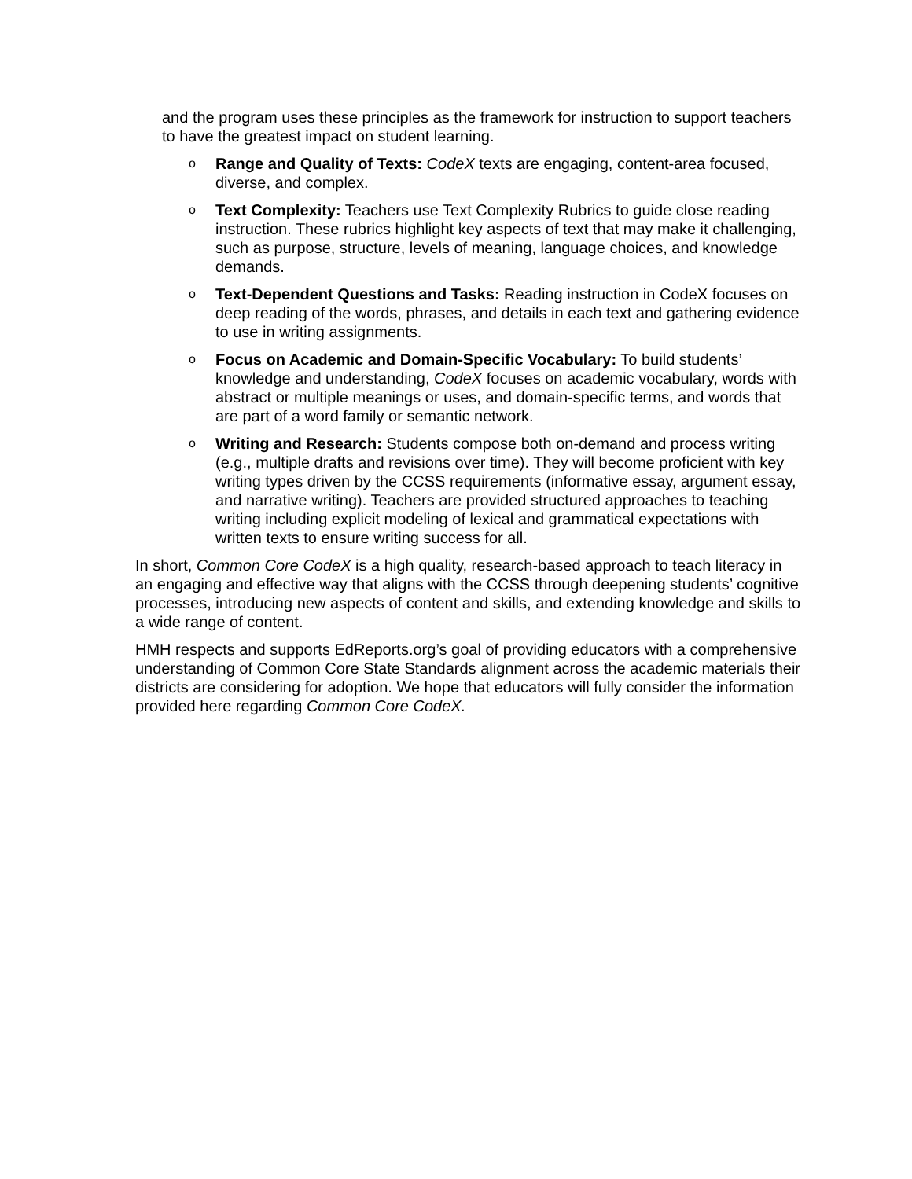and the program uses these principles as the framework for instruction to support teachers to have the greatest impact on student learning.
o
Range and Quality of Texts: CodeX texts are engaging, content-area focused, diverse, and complex.
o
Text Complexity: Teachers use Text Complexity Rubrics to guide close reading instruction. These rubrics highlight key aspects of text that may make it challenging, such as purpose, structure, levels of meaning, language choices, and knowledge demands.
o
Text-Dependent Questions and Tasks: Reading instruction in CodeX focuses on deep reading of the words, phrases, and details in each text and gathering evidence to use in writing assignments.
o
Focus on Academic and Domain-Specific Vocabulary: To build students’ knowledge and understanding, CodeX focuses on academic vocabulary, words with abstract or multiple meanings or uses, and domain-specific terms, and words that are part of a word family or semantic network.
o
Writing and Research: Students compose both on-demand and process writing (e.g., multiple drafts and revisions over time). They will become proficient with key writing types driven by the CCSS requirements (informative essay, argument essay, and narrative writing). Teachers are provided structured approaches to teaching writing including explicit modeling of lexical and grammatical expectations with written texts to ensure writing success for all.
In short, Common Core CodeX is a high quality, research-based approach to teach literacy in an engaging and effective way that aligns with the CCSS through deepening students’ cognitive processes, introducing new aspects of content and skills, and extending knowledge and skills to a wide range of content.
HMH respects and supports EdReports.org’s goal of providing educators with a comprehensive understanding of Common Core State Standards alignment across the academic materials their districts are considering for adoption. We hope that educators will fully consider the information provided here regarding Common Core CodeX.